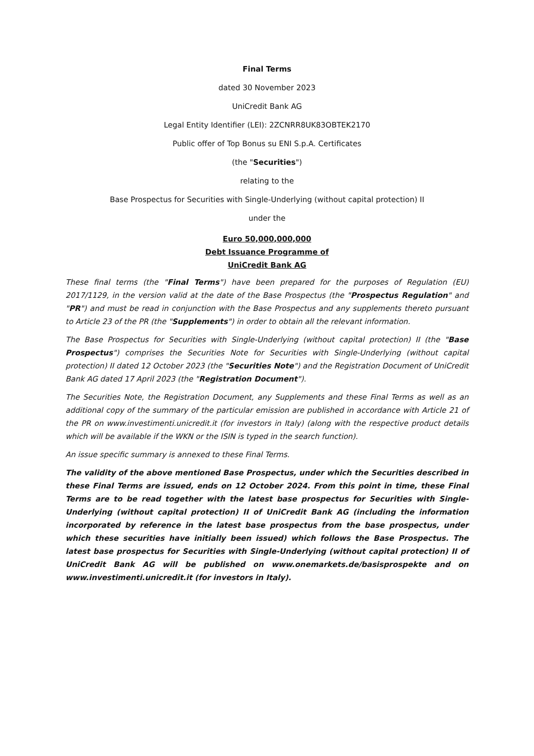Final Terms
dated 30 November 2023
UniCredit Bank AG
Legal Entity Identifier (LEI): 2ZCNRR8UK83OBTEK2170
Public offer of Top Bonus su ENI S.p.A. Certificates
(the "Securities")
relating to the
Base Prospectus for Securities with Single-Underlying (without capital protection) II
under the
Euro 50,000,000,000
Debt Issuance Programme of
UniCredit Bank AG
These final terms (the "Final Terms") have been prepared for the purposes of Regulation (EU) 2017/1129, in the version valid at the date of the Base Prospectus (the "Prospectus Regulation" and "PR") and must be read in conjunction with the Base Prospectus and any supplements thereto pursuant to Article 23 of the PR (the "Supplements") in order to obtain all the relevant information.
The Base Prospectus for Securities with Single-Underlying (without capital protection) II (the "Base Prospectus") comprises the Securities Note for Securities with Single-Underlying (without capital protection) II dated 12 October 2023 (the "Securities Note") and the Registration Document of UniCredit Bank AG dated 17 April 2023 (the "Registration Document").
The Securities Note, the Registration Document, any Supplements and these Final Terms as well as an additional copy of the summary of the particular emission are published in accordance with Article 21 of the PR on www.investimenti.unicredit.it (for investors in Italy) (along with the respective product details which will be available if the WKN or the ISIN is typed in the search function).
An issue specific summary is annexed to these Final Terms.
The validity of the above mentioned Base Prospectus, under which the Securities described in these Final Terms are issued, ends on 12 October 2024. From this point in time, these Final Terms are to be read together with the latest base prospectus for Securities with Single-Underlying (without capital protection) II of UniCredit Bank AG (including the information incorporated by reference in the latest base prospectus from the base prospectus, under which these securities have initially been issued) which follows the Base Prospectus. The latest base prospectus for Securities with Single-Underlying (without capital protection) II of UniCredit Bank AG will be published on www.onemarkets.de/basisprospekte and on www.investimenti.unicredit.it (for investors in Italy).